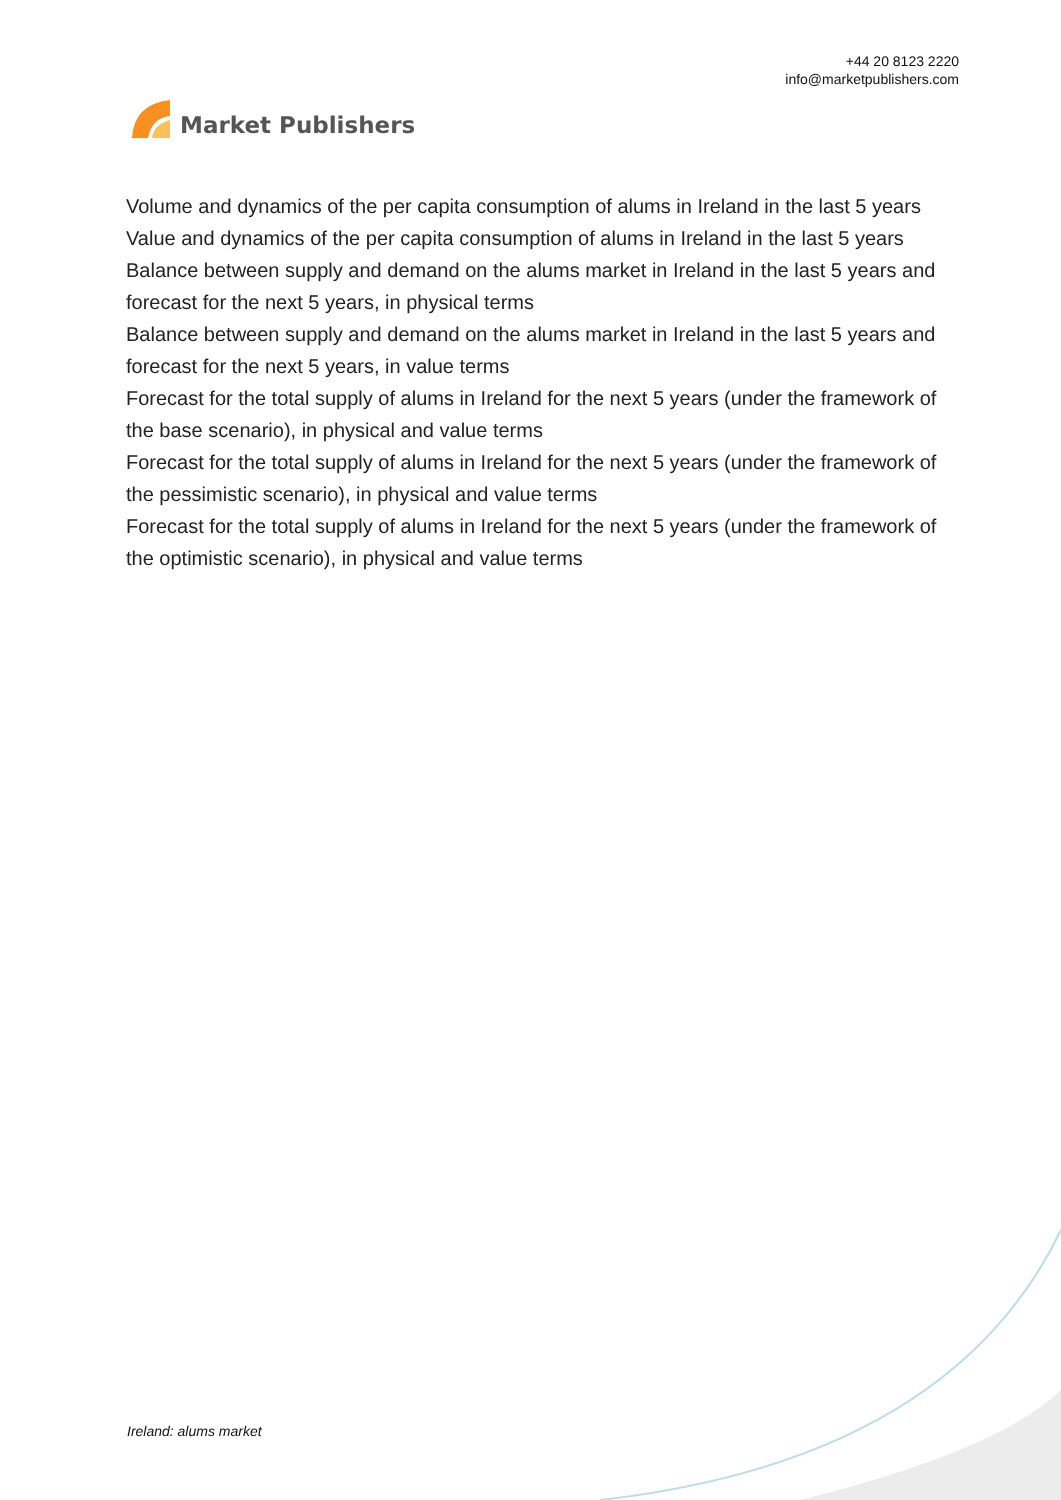Market Publishers
+44 20 8123 2220
info@marketpublishers.com
Volume and dynamics of the per capita consumption of alums in Ireland in the last 5 years
Value and dynamics of the per capita consumption of alums in Ireland in the last 5 years
Balance between supply and demand on the alums market in Ireland in the last 5 years and forecast for the next 5 years, in physical terms
Balance between supply and demand on the alums market in Ireland in the last 5 years and forecast for the next 5 years, in value terms
Forecast for the total supply of alums in Ireland for the next 5 years (under the framework of the base scenario), in physical and value terms
Forecast for the total supply of alums in Ireland for the next 5 years (under the framework of the pessimistic scenario), in physical and value terms
Forecast for the total supply of alums in Ireland for the next 5 years (under the framework of the optimistic scenario), in physical and value terms
Ireland: alums market